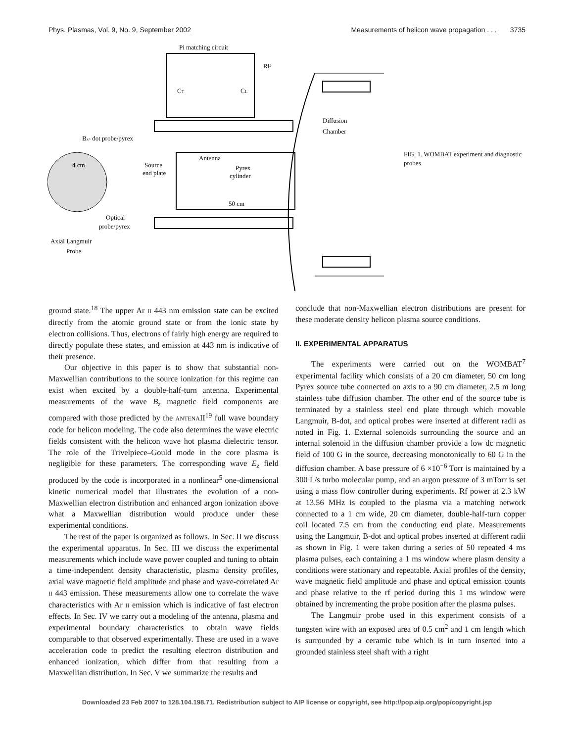Phys. Plasmas, Vol. 9, No. 9, September 2002 Measurements of helicon wave propagation . . . 3735
Pi matching circuit
RF
CT
CL
Diffusion
Chamber
Antenna
Pyrex
cylinder
Source
end plate
50 cm
Bz- dot probe/pyrex
4 cm
Optical
probe/pyrex
Axial Langmuir
Probe
FIG. 1. WOMBAT experiment and diagnostic probes.
ground state.<sup>18</sup> The upper Ar II 443 nm emission state can be excited directly from the atomic ground state or from the ionic state by electron collisions. Thus, electrons of fairly high energy are required to directly populate these states, and emission at 443 nm is indicative of their presence.
Our objective in this paper is to show that substantial non-Maxwellian contributions to the source ionization for this regime can exist when excited by a double-half-turn antenna. Experimental measurements of the wave B<sub>z</sub> magnetic field components are compared with those predicted by the ANTENAII<sup>19</sup> full wave boundary code for helicon modeling. The code also determines the wave electric fields consistent with the helicon wave hot plasma dielectric tensor. The role of the Trivelpiece–Gould mode in the core plasma is negligible for these parameters. The corresponding wave E<sub>z</sub> field produced by the code is incorporated in a nonlinear<sup>5</sup> one-dimensional kinetic numerical model that illustrates the evolution of a non-Maxwellian electron distribution and enhanced argon ionization above what a Maxwellian distribution would produce under these experimental conditions.
The rest of the paper is organized as follows. In Sec. II we discuss the experimental apparatus. In Sec. III we discuss the experimental measurements which include wave power coupled and tuning to obtain a time-independent density characteristic, plasma density profiles, axial wave magnetic field amplitude and phase and wave-correlated Ar II 443 emission. These measurements allow one to correlate the wave characteristics with Ar II emission which is indicative of fast electron effects. In Sec. IV we carry out a modeling of the antenna, plasma and experimental boundary characteristics to obtain wave fields comparable to that observed experimentally. These are used in a wave acceleration code to predict the resulting electron distribution and enhanced ionization, which differ from that resulting from a Maxwellian distribution. In Sec. V we summarize the results and
conclude that non-Maxwellian electron distributions are present for these moderate density helicon plasma source conditions.
II. EXPERIMENTAL APPARATUS
The experiments were carried out on the WOMBAT<sup>7</sup> experimental facility which consists of a 20 cm diameter, 50 cm long Pyrex source tube connected on axis to a 90 cm diameter, 2.5 m long stainless tube diffusion chamber. The other end of the source tube is terminated by a stainless steel end plate through which movable Langmuir, B-dot, and optical probes were inserted at different radii as noted in Fig. 1. External solenoids surrounding the source and an internal solenoid in the diffusion chamber provide a low dc magnetic field of 100 G in the source, decreasing monotonically to 60 G in the diffusion chamber. A base pressure of 6 ×10<sup>−6</sup> Torr is maintained by a 300 L/s turbo molecular pump, and an argon pressure of 3 mTorr is set using a mass flow controller during experiments. Rf power at 2.3 kW at 13.56 MHz is coupled to the plasma via a matching network connected to a 1 cm wide, 20 cm diameter, double-half-turn copper coil located 7.5 cm from the conducting end plate. Measurements using the Langmuir, B-dot and optical probes inserted at different radii as shown in Fig. 1 were taken during a series of 50 repeated 4 ms plasma pulses, each containing a 1 ms window where plasm density a conditions were stationary and repeatable. Axial profiles of the density, wave magnetic field amplitude and phase and optical emission counts and phase relative to the rf period during this 1 ms window were obtained by incrementing the probe position after the plasma pulses.
The Langmuir probe used in this experiment consists of a tungsten wire with an exposed area of 0.5 cm<sup>2</sup> and 1 cm length which is surrounded by a ceramic tube which is in turn inserted into a grounded stainless steel shaft with a right
Downloaded 23 Feb 2007 to 128.104.198.71. Redistribution subject to AIP license or copyright, see http://pop.aip.org/pop/copyright.jsp